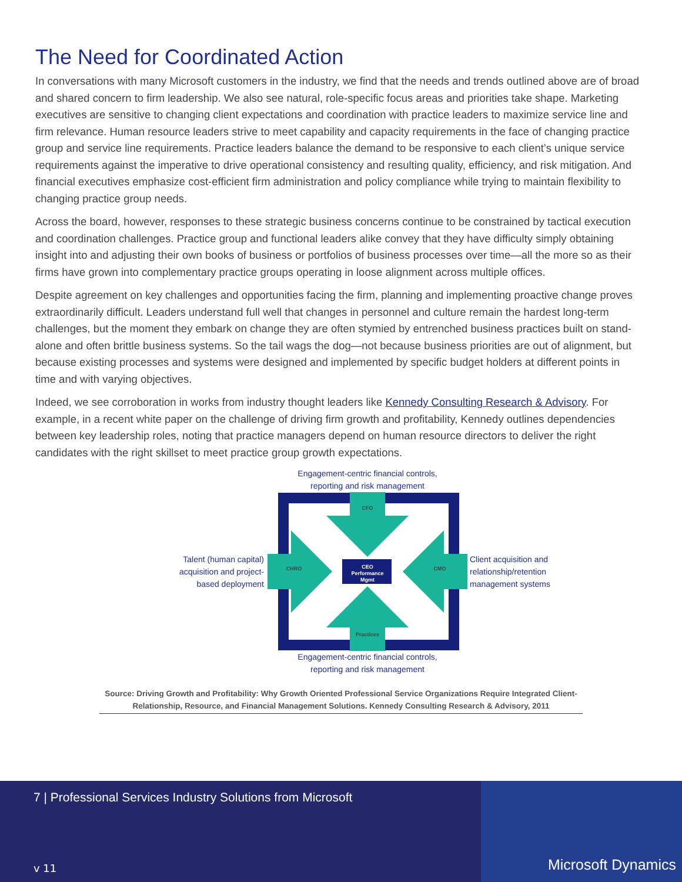The Need for Coordinated Action
In conversations with many Microsoft customers in the industry, we find that the needs and trends outlined above are of broad and shared concern to firm leadership. We also see natural, role-specific focus areas and priorities take shape. Marketing executives are sensitive to changing client expectations and coordination with practice leaders to maximize service line and firm relevance. Human resource leaders strive to meet capability and capacity requirements in the face of changing practice group and service line requirements. Practice leaders balance the demand to be responsive to each client’s unique service requirements against the imperative to drive operational consistency and resulting quality, efficiency, and risk mitigation. And financial executives emphasize cost-efficient firm administration and policy compliance while trying to maintain flexibility to changing practice group needs.
Across the board, however, responses to these strategic business concerns continue to be constrained by tactical execution and coordination challenges. Practice group and functional leaders alike convey that they have difficulty simply obtaining insight into and adjusting their own books of business or portfolios of business processes over time—all the more so as their firms have grown into complementary practice groups operating in loose alignment across multiple offices.
Despite agreement on key challenges and opportunities facing the firm, planning and implementing proactive change proves extraordinarily difficult. Leaders understand full well that changes in personnel and culture remain the hardest long-term challenges, but the moment they embark on change they are often stymied by entrenched business practices built on stand-alone and often brittle business systems. So the tail wags the dog—not because business priorities are out of alignment, but because existing processes and systems were designed and implemented by specific budget holders at different points in time and with varying objectives.
Indeed, we see corroboration in works from industry thought leaders like Kennedy Consulting Research & Advisory. For example, in a recent white paper on the challenge of driving firm growth and profitability, Kennedy outlines dependencies between key leadership roles, noting that practice managers depend on human resource directors to deliver the right candidates with the right skillset to meet practice group growth expectations.
Engagement-centric financial controls,
reporting and risk management
Talent (human capital)
acquisition and project-
based deployment
CFO
Practices
CHRO
CMO
CEO
Performance
Mgmt
Client acquisition and
relationship/retention
management systems
Engagement-centric financial controls,
reporting and risk management
Source: Driving Growth and Profitability: Why Growth Oriented Professional Service Organizations Require Integrated Client-Relationship, Resource, and Financial Management Solutions. Kennedy Consulting Research & Advisory, 2011
7 | Professional Services Industry Solutions from Microsoft
v 11
Microsoft Dynamics